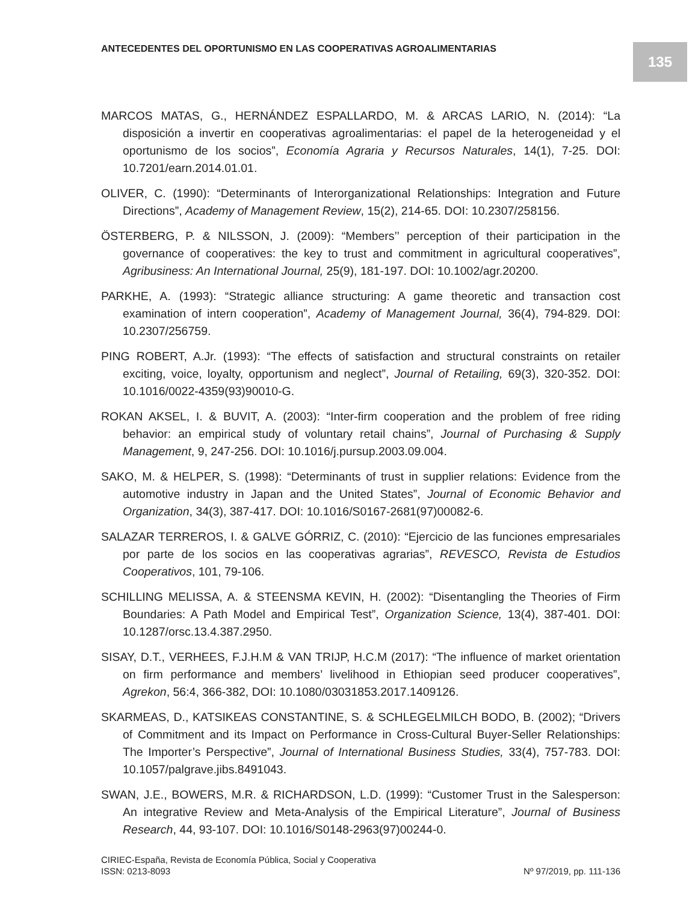ANTECEDENTES DEL OPORTUNISMO EN LAS COOPERATIVAS AGROALIMENTARIAS
135
MARCOS MATAS, G., HERNÁNDEZ ESPALLARDO, M. & ARCAS LARIO, N. (2014): “La disposición a invertir en cooperativas agroalimentarias: el papel de la heterogeneidad y el oportunismo de los socios”, Economía Agraria y Recursos Naturales, 14(1), 7-25. DOI: 10.7201/earn.2014.01.01.
OLIVER, C. (1990): “Determinants of Interorganizational Relationships: Integration and Future Directions”, Academy of Management Review, 15(2), 214-65. DOI: 10.2307/258156.
ÖSTERBERG, P. & NILSSON, J. (2009): “Members’’ perception of their participation in the governance of cooperatives: the key to trust and commitment in agricultural cooperatives”, Agribusiness: An International Journal, 25(9), 181-197. DOI: 10.1002/agr.20200.
PARKHE, A. (1993): “Strategic alliance structuring: A game theoretic and transaction cost examination of intern cooperation”, Academy of Management Journal, 36(4), 794-829. DOI: 10.2307/256759.
PING ROBERT, A.Jr. (1993): “The effects of satisfaction and structural constraints on retailer exciting, voice, loyalty, opportunism and neglect”, Journal of Retailing, 69(3), 320-352. DOI: 10.1016/0022-4359(93)90010-G.
ROKAN AKSEL, I. & BUVIT, A. (2003): “Inter-firm cooperation and the problem of free riding behavior: an empirical study of voluntary retail chains”, Journal of Purchasing & Supply Management, 9, 247-256. DOI: 10.1016/j.pursup.2003.09.004.
SAKO, M. & HELPER, S. (1998): “Determinants of trust in supplier relations: Evidence from the automotive industry in Japan and the United States”, Journal of Economic Behavior and Organization, 34(3), 387-417. DOI: 10.1016/S0167-2681(97)00082-6.
SALAZAR TERREROS, I. & GALVE GÓRRIZ, C. (2010): “Ejercicio de las funciones empresariales por parte de los socios en las cooperativas agrarias”, REVESCO, Revista de Estudios Cooperativos, 101, 79-106.
SCHILLING MELISSA, A. & STEENSMA KEVIN, H. (2002): “Disentangling the Theories of Firm Boundaries: A Path Model and Empirical Test”, Organization Science, 13(4), 387-401. DOI: 10.1287/orsc.13.4.387.2950.
SISAY, D.T., VERHEES, F.J.H.M & VAN TRIJP, H.C.M (2017): “The influence of market orientation on firm performance and members’ livelihood in Ethiopian seed producer cooperatives”, Agrekon, 56:4, 366-382, DOI: 10.1080/03031853.2017.1409126.
SKARMEAS, D., KATSIKEAS CONSTANTINE, S. & SCHLEGELMILCH BODO, B. (2002); “Drivers of Commitment and its Impact on Performance in Cross-Cultural Buyer-Seller Relationships: The Importer’s Perspective”, Journal of International Business Studies, 33(4), 757-783. DOI: 10.1057/palgrave.jibs.8491043.
SWAN, J.E., BOWERS, M.R. & RICHARDSON, L.D. (1999): “Customer Trust in the Salesperson: An integrative Review and Meta-Analysis of the Empirical Literature”, Journal of Business Research, 44, 93-107. DOI: 10.1016/S0148-2963(97)00244-0.
CIRIEC-España, Revista de Economía Pública, Social y Cooperativa
ISSN: 0213-8093 Nº 97/2019, pp. 111-136